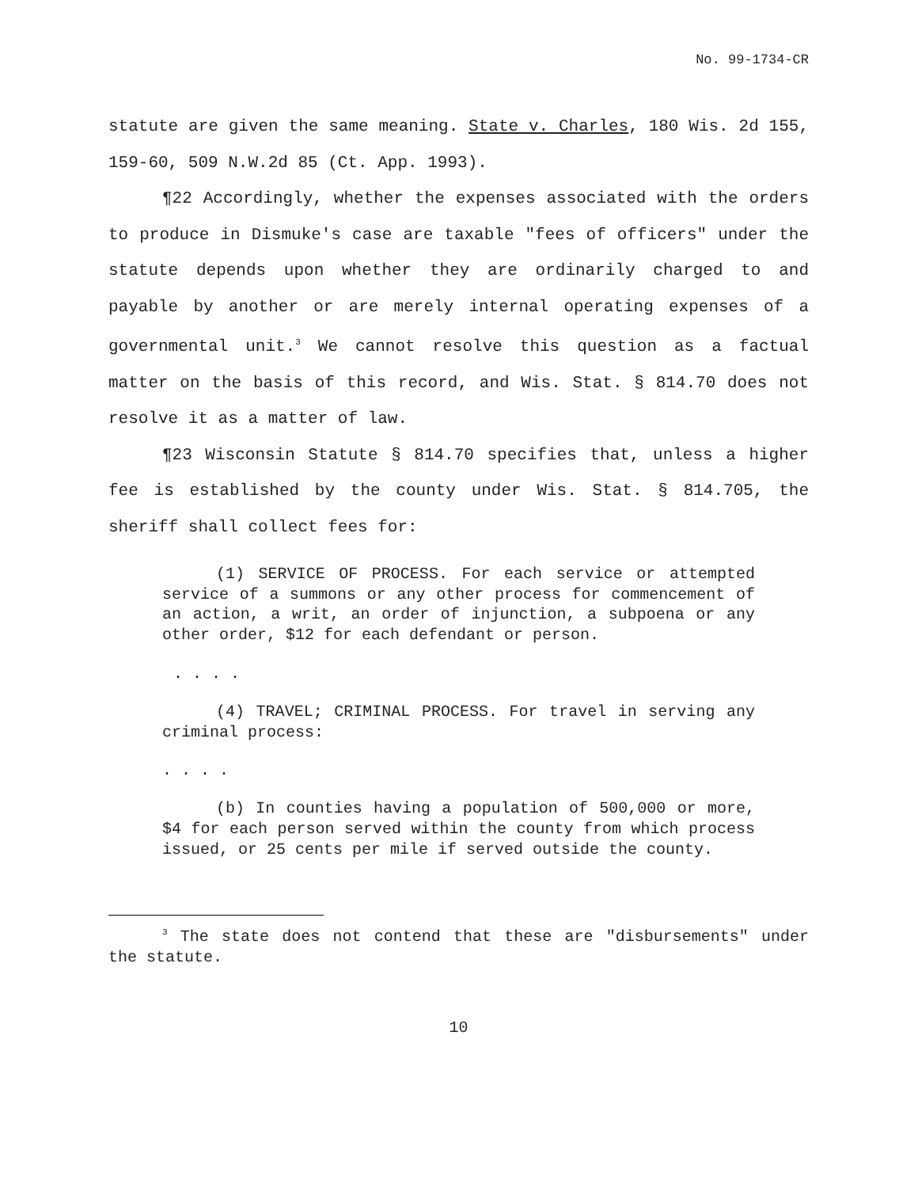No. 99-1734-CR
statute are given the same meaning. State v. Charles, 180 Wis. 2d 155, 159-60, 509 N.W.2d 85 (Ct. App. 1993).
¶22 Accordingly, whether the expenses associated with the orders to produce in Dismuke's case are taxable "fees of officers" under the statute depends upon whether they are ordinarily charged to and payable by another or are merely internal operating expenses of a governmental unit.<sup>3</sup> We cannot resolve this question as a factual matter on the basis of this record, and Wis. Stat. § 814.70 does not resolve it as a matter of law.
¶23 Wisconsin Statute § 814.70 specifies that, unless a higher fee is established by the county under Wis. Stat. § 814.705, the sheriff shall collect fees for:
(1) SERVICE OF PROCESS. For each service or attempted service of a summons or any other process for commencement of an action, a writ, an order of injunction, a subpoena or any other order, $12 for each defendant or person.
. . . .
(4) TRAVEL; CRIMINAL PROCESS. For travel in serving any criminal process:
. . . .
(b) In counties having a population of 500,000 or more, $4 for each person served within the county from which process issued, or 25 cents per mile if served outside the county.
<sup>3</sup> The state does not contend that these are "disbursements" under the statute.
10